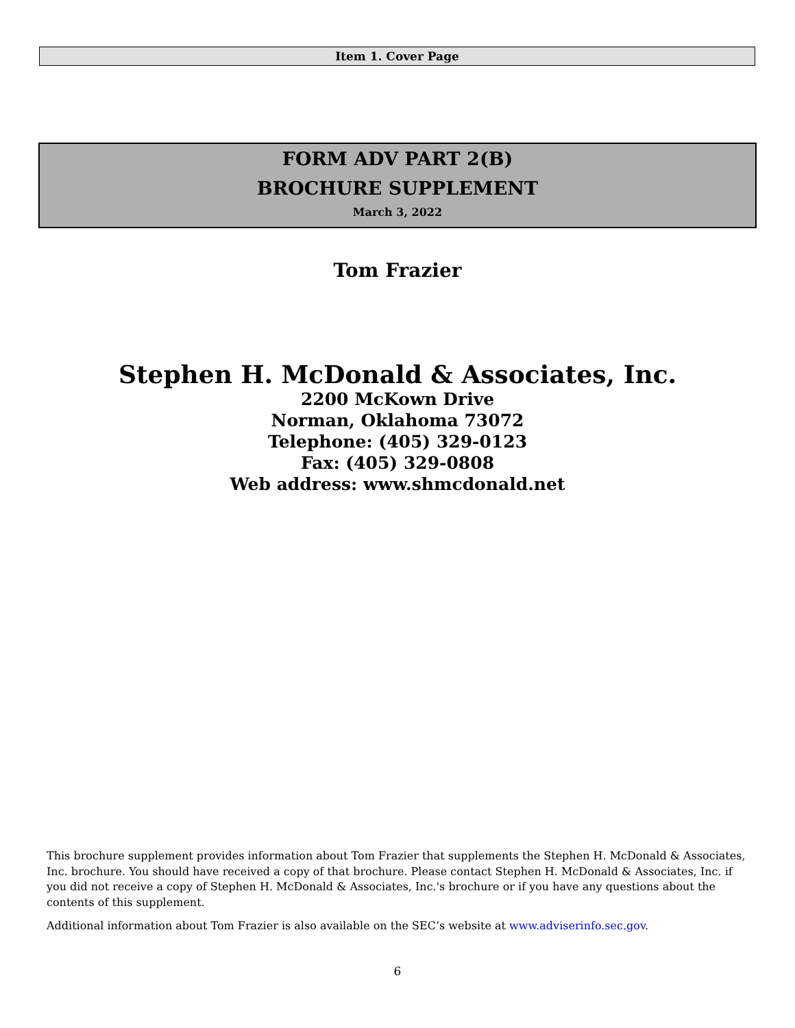Item 1. Cover Page
FORM ADV PART 2(B)
BROCHURE SUPPLEMENT
March 3, 2022
Tom Frazier
Stephen H. McDonald & Associates, Inc.
2200 McKown Drive
Norman, Oklahoma 73072
Telephone: (405) 329-0123
Fax: (405) 329-0808
Web address: www.shmcdonald.net
This brochure supplement provides information about Tom Frazier that supplements the Stephen H. McDonald & Associates, Inc. brochure. You should have received a copy of that brochure. Please contact Stephen H. McDonald & Associates, Inc. if you did not receive a copy of Stephen H. McDonald & Associates, Inc.'s brochure or if you have any questions about the contents of this supplement.
Additional information about Tom Frazier is also available on the SEC’s website at www.adviserinfo.sec.gov.
6